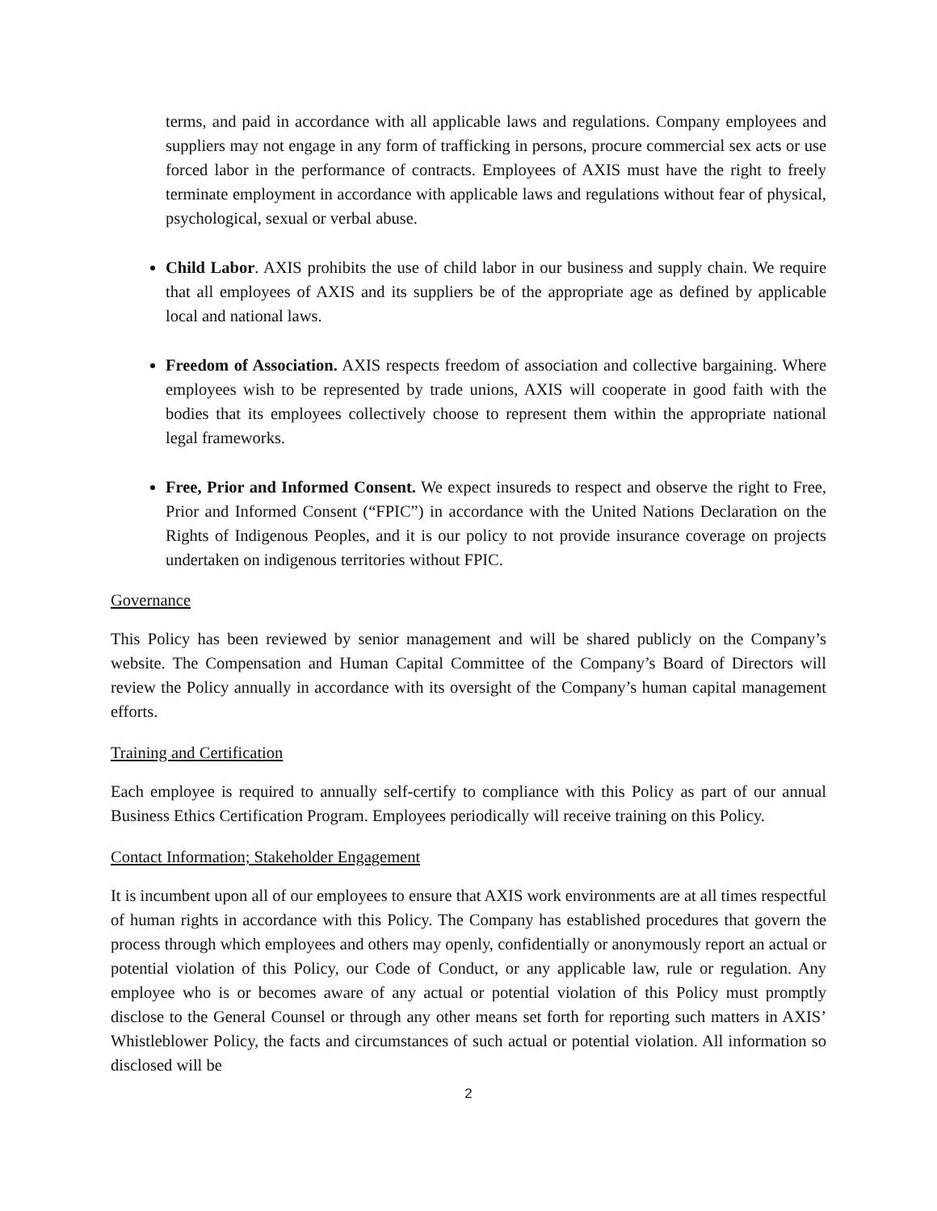terms, and paid in accordance with all applicable laws and regulations. Company employees and suppliers may not engage in any form of trafficking in persons, procure commercial sex acts or use forced labor in the performance of contracts. Employees of AXIS must have the right to freely terminate employment in accordance with applicable laws and regulations without fear of physical, psychological, sexual or verbal abuse.
Child Labor. AXIS prohibits the use of child labor in our business and supply chain. We require that all employees of AXIS and its suppliers be of the appropriate age as defined by applicable local and national laws.
Freedom of Association. AXIS respects freedom of association and collective bargaining. Where employees wish to be represented by trade unions, AXIS will cooperate in good faith with the bodies that its employees collectively choose to represent them within the appropriate national legal frameworks.
Free, Prior and Informed Consent. We expect insureds to respect and observe the right to Free, Prior and Informed Consent (“FPIC”) in accordance with the United Nations Declaration on the Rights of Indigenous Peoples, and it is our policy to not provide insurance coverage on projects undertaken on indigenous territories without FPIC.
Governance
This Policy has been reviewed by senior management and will be shared publicly on the Company’s website. The Compensation and Human Capital Committee of the Company’s Board of Directors will review the Policy annually in accordance with its oversight of the Company’s human capital management efforts.
Training and Certification
Each employee is required to annually self-certify to compliance with this Policy as part of our annual Business Ethics Certification Program. Employees periodically will receive training on this Policy.
Contact Information; Stakeholder Engagement
It is incumbent upon all of our employees to ensure that AXIS work environments are at all times respectful of human rights in accordance with this Policy. The Company has established procedures that govern the process through which employees and others may openly, confidentially or anonymously report an actual or potential violation of this Policy, our Code of Conduct, or any applicable law, rule or regulation. Any employee who is or becomes aware of any actual or potential violation of this Policy must promptly disclose to the General Counsel or through any other means set forth for reporting such matters in AXIS’ Whistleblower Policy, the facts and circumstances of such actual or potential violation. All information so disclosed will be
2